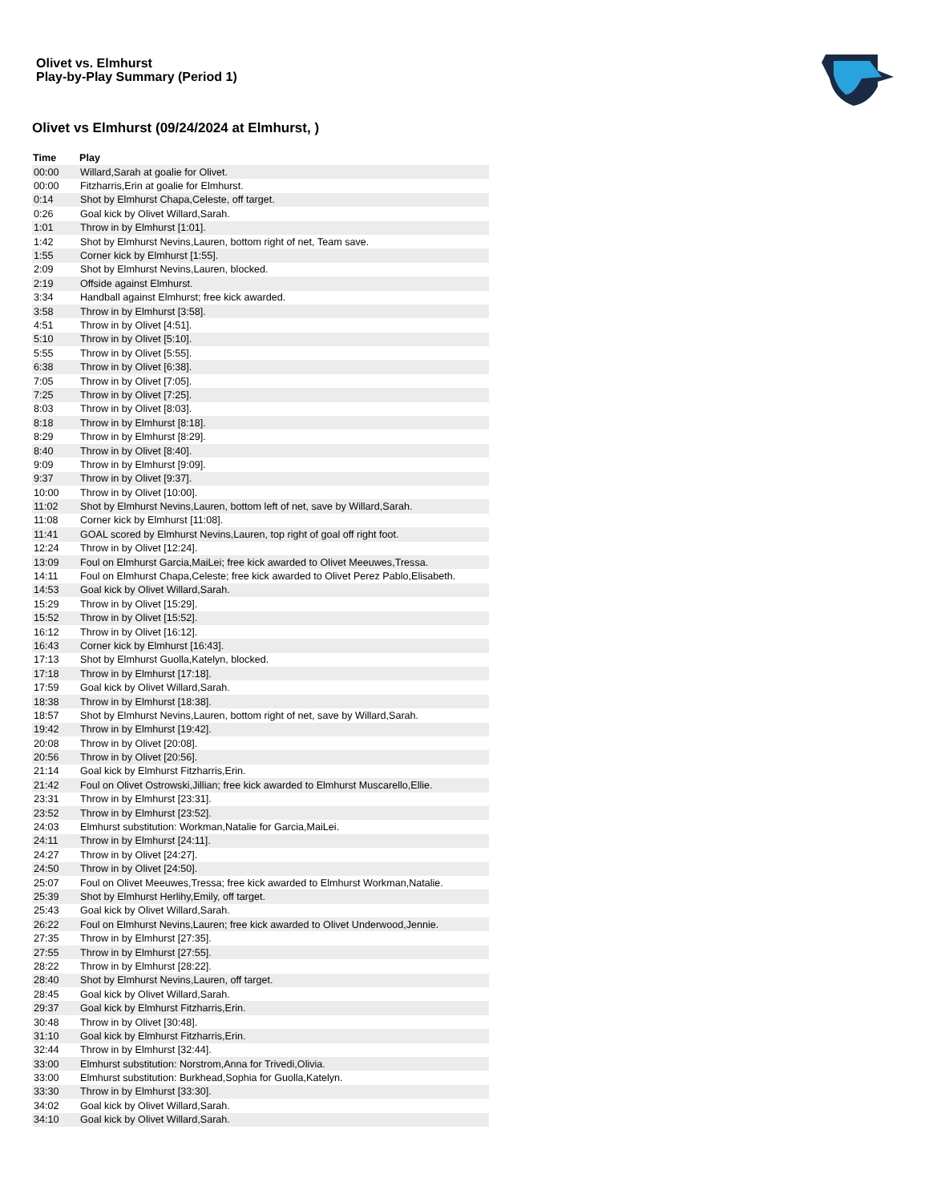Olivet vs. Elmhurst
Play-by-Play Summary (Period 1)
Olivet vs Elmhurst (09/24/2024 at Elmhurst, )
| Time | Play |
| --- | --- |
| 00:00 | Willard,Sarah at goalie for Olivet. |
| 00:00 | Fitzharris,Erin at goalie for Elmhurst. |
| 0:14 | Shot by Elmhurst Chapa,Celeste, off target. |
| 0:26 | Goal kick by Olivet Willard,Sarah. |
| 1:01 | Throw in by Elmhurst [1:01]. |
| 1:42 | Shot by Elmhurst Nevins,Lauren, bottom right of net, Team save. |
| 1:55 | Corner kick by Elmhurst [1:55]. |
| 2:09 | Shot by Elmhurst Nevins,Lauren, blocked. |
| 2:19 | Offside against Elmhurst. |
| 3:34 | Handball against Elmhurst; free kick awarded. |
| 3:58 | Throw in by Elmhurst [3:58]. |
| 4:51 | Throw in by Olivet [4:51]. |
| 5:10 | Throw in by Olivet [5:10]. |
| 5:55 | Throw in by Olivet [5:55]. |
| 6:38 | Throw in by Olivet [6:38]. |
| 7:05 | Throw in by Olivet [7:05]. |
| 7:25 | Throw in by Olivet [7:25]. |
| 8:03 | Throw in by Olivet [8:03]. |
| 8:18 | Throw in by Elmhurst [8:18]. |
| 8:29 | Throw in by Elmhurst [8:29]. |
| 8:40 | Throw in by Olivet [8:40]. |
| 9:09 | Throw in by Elmhurst [9:09]. |
| 9:37 | Throw in by Olivet [9:37]. |
| 10:00 | Throw in by Olivet [10:00]. |
| 11:02 | Shot by Elmhurst Nevins,Lauren, bottom left of net, save by Willard,Sarah. |
| 11:08 | Corner kick by Elmhurst [11:08]. |
| 11:41 | GOAL scored by Elmhurst Nevins,Lauren, top right of goal off right foot. |
| 12:24 | Throw in by Olivet [12:24]. |
| 13:09 | Foul on Elmhurst Garcia,MaiLei; free kick awarded to Olivet Meeuwes,Tressa. |
| 14:11 | Foul on Elmhurst Chapa,Celeste; free kick awarded to Olivet Perez Pablo,Elisabeth. |
| 14:53 | Goal kick by Olivet Willard,Sarah. |
| 15:29 | Throw in by Olivet [15:29]. |
| 15:52 | Throw in by Olivet [15:52]. |
| 16:12 | Throw in by Olivet [16:12]. |
| 16:43 | Corner kick by Elmhurst [16:43]. |
| 17:13 | Shot by Elmhurst Guolla,Katelyn, blocked. |
| 17:18 | Throw in by Elmhurst [17:18]. |
| 17:59 | Goal kick by Olivet Willard,Sarah. |
| 18:38 | Throw in by Elmhurst [18:38]. |
| 18:57 | Shot by Elmhurst Nevins,Lauren, bottom right of net, save by Willard,Sarah. |
| 19:42 | Throw in by Elmhurst [19:42]. |
| 20:08 | Throw in by Olivet [20:08]. |
| 20:56 | Throw in by Olivet [20:56]. |
| 21:14 | Goal kick by Elmhurst Fitzharris,Erin. |
| 21:42 | Foul on Olivet Ostrowski,Jillian; free kick awarded to Elmhurst Muscarello,Ellie. |
| 23:31 | Throw in by Elmhurst [23:31]. |
| 23:52 | Throw in by Elmhurst [23:52]. |
| 24:03 | Elmhurst substitution: Workman,Natalie for Garcia,MaiLei. |
| 24:11 | Throw in by Elmhurst [24:11]. |
| 24:27 | Throw in by Olivet [24:27]. |
| 24:50 | Throw in by Olivet [24:50]. |
| 25:07 | Foul on Olivet Meeuwes,Tressa; free kick awarded to Elmhurst Workman,Natalie. |
| 25:39 | Shot by Elmhurst Herlihy,Emily, off target. |
| 25:43 | Goal kick by Olivet Willard,Sarah. |
| 26:22 | Foul on Elmhurst Nevins,Lauren; free kick awarded to Olivet Underwood,Jennie. |
| 27:35 | Throw in by Elmhurst [27:35]. |
| 27:55 | Throw in by Elmhurst [27:55]. |
| 28:22 | Throw in by Elmhurst [28:22]. |
| 28:40 | Shot by Elmhurst Nevins,Lauren, off target. |
| 28:45 | Goal kick by Olivet Willard,Sarah. |
| 29:37 | Goal kick by Elmhurst Fitzharris,Erin. |
| 30:48 | Throw in by Olivet [30:48]. |
| 31:10 | Goal kick by Elmhurst Fitzharris,Erin. |
| 32:44 | Throw in by Elmhurst [32:44]. |
| 33:00 | Elmhurst substitution: Norstrom,Anna for Trivedi,Olivia. |
| 33:00 | Elmhurst substitution: Burkhead,Sophia for Guolla,Katelyn. |
| 33:30 | Throw in by Elmhurst [33:30]. |
| 34:02 | Goal kick by Olivet Willard,Sarah. |
| 34:10 | Goal kick by Olivet Willard,Sarah. |